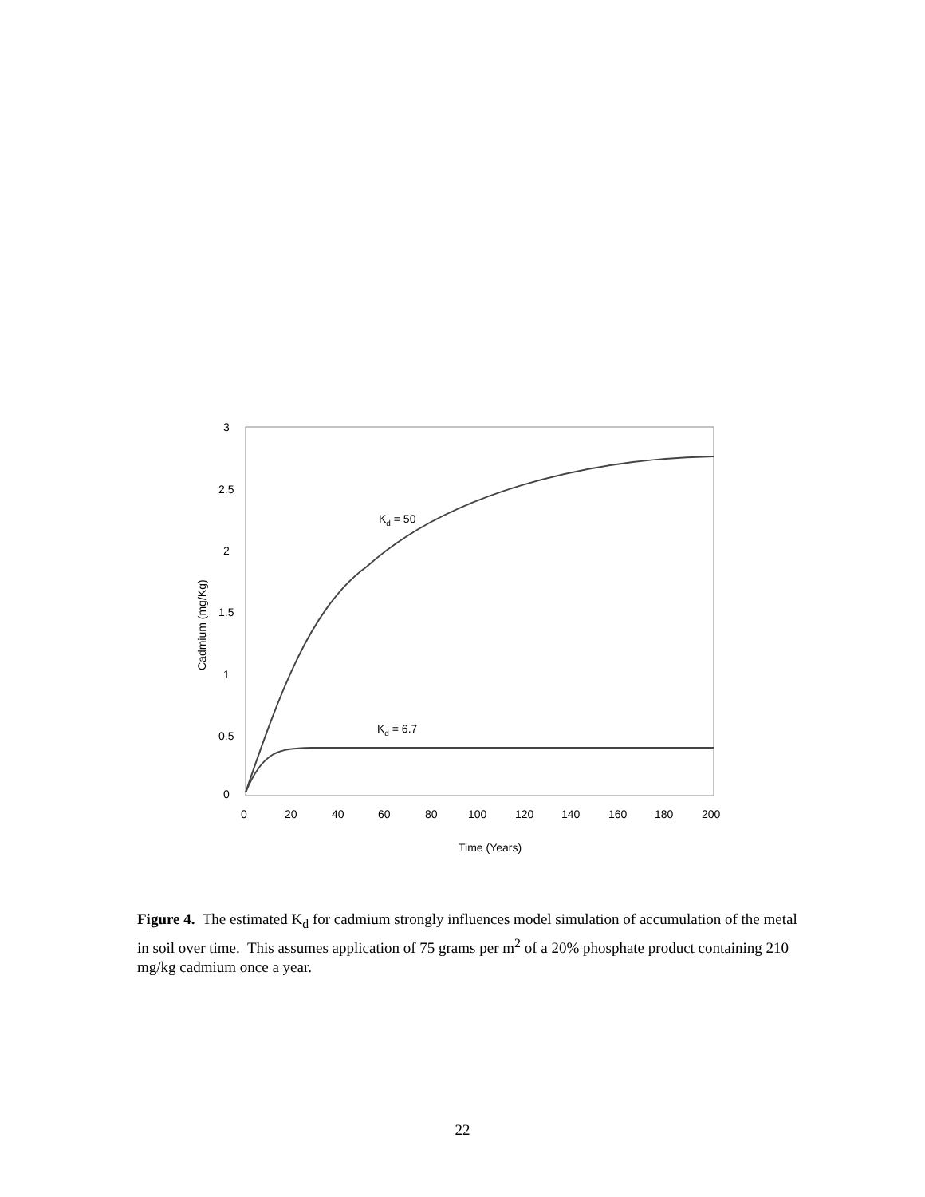3
2.5
2
1.5
1
0.5
0
0
20
40
60
80
100
120
140
160
180
200
Time (Years)
Cadmium (mg/Kg)
Kd = 50
Kd = 6.7
Figure 4. The estimated K<sub>d</sub> for cadmium strongly influences model simulation of accumulation of the metal in soil over time. This assumes application of 75 grams per m<sup>2</sup> of a 20% phosphate product containing 210 mg/kg cadmium once a year.
22